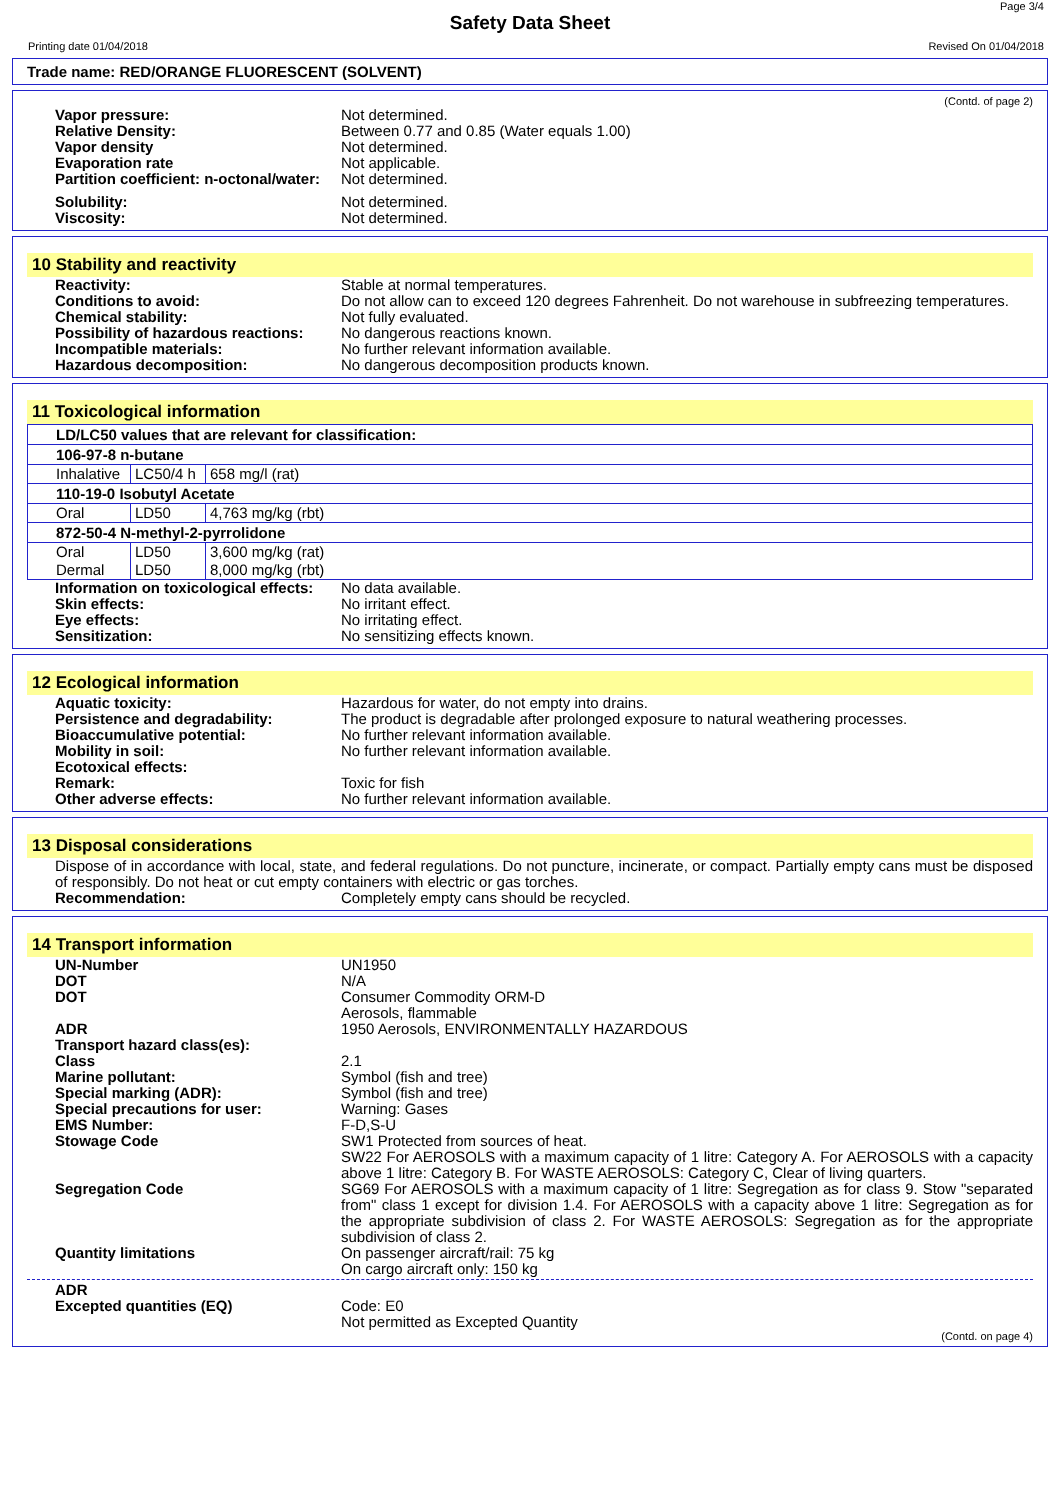Page 3/4
Safety Data Sheet
Printing date 01/04/2018 Revised On 01/04/2018
Trade name: RED/ORANGE FLUORESCENT (SOLVENT)
(Contd. of page 2)
Vapor pressure: Not determined.
Relative Density: Between 0.77 and 0.85 (Water equals 1.00)
Vapor density Not determined.
Evaporation rate Not applicable.
Partition coefficient: n-octonal/water:
Not determined.
Solubility: Not determined.
Viscosity: Not determined.
10 Stability and reactivity
Reactivity: Stable at normal temperatures.
Conditions to avoid: Do not allow can to exceed 120 degrees Fahrenheit. Do not warehouse in subfreezing temperatures.
Chemical stability: Not fully evaluated.
Possibility of hazardous reactions:
No dangerous reactions known.
Incompatible materials: No further relevant information available.
Hazardous decomposition: No dangerous decomposition products known.
11 Toxicological information
| LD/LC50 values that are relevant for classification: | | |
| --- | --- | --- |
| 106-97-8 n-butane | | |
| Inhalative | LC50/4 h | 658 mg/l (rat) |
| 110-19-0 Isobutyl Acetate | | |
| Oral | LD50 | 4,763 mg/kg (rbt) |
| 872-50-4 N-methyl-2-pyrrolidone | | |
| Oral Dermal | LD50 LD50 | 3,600 mg/kg (rat) 8,000 mg/kg (rbt) |
Information on toxicological effects:
No data available.
Skin effects: No irritant effect.
Eye effects: No irritating effect.
Sensitization: No sensitizing effects known.
12 Ecological information
Aquatic toxicity: Hazardous for water, do not empty into drains.
Persistence and degradability: The product is degradable after prolonged exposure to natural weathering processes.
Bioaccumulative potential: No further relevant information available.
Mobility in soil: No further relevant information available.
Ecotoxical effects:
Remark: Toxic for fish
Other adverse effects: No further relevant information available.
13 Disposal considerations
Dispose of in accordance with local, state, and federal regulations. Do not puncture, incinerate, or compact. Partially empty cans must be disposed of responsibly. Do not heat or cut empty containers with electric or gas torches.
Recommendation: Completely empty cans should be recycled.
14 Transport information
UN-Number UN1950
DOT N/A
DOT Consumer Commodity ORM-D
Aerosols, flammable
ADR 1950 Aerosols, ENVIRONMENTALLY HAZARDOUS
Transport hazard class(es):
Class 2.1
Marine pollutant: Symbol (fish and tree)
Special marking (ADR): Symbol (fish and tree)
Special precautions for user: Warning: Gases
EMS Number: F-D,S-U
Stowage Code SW1 Protected from sources of heat.
SW22 For AEROSOLS with a maximum capacity of 1 litre: Category A. For AEROSOLS with a capacity above 1 litre: Category B. For WASTE AEROSOLS: Category C, Clear of living quarters.
Segregation Code SG69 For AEROSOLS with a maximum capacity of 1 litre: Segregation as for class 9. Stow "separated from" class 1 except for division 1.4. For AEROSOLS with a capacity above 1 litre: Segregation as for the appropriate subdivision of class 2. For WASTE AEROSOLS: Segregation as for the appropriate subdivision of class 2.
Quantity limitations On passenger aircraft/rail: 75 kg
On cargo aircraft only: 150 kg
ADR
Excepted quantities (EQ) Code: E0
Not permitted as Excepted Quantity
(Contd. on page 4)